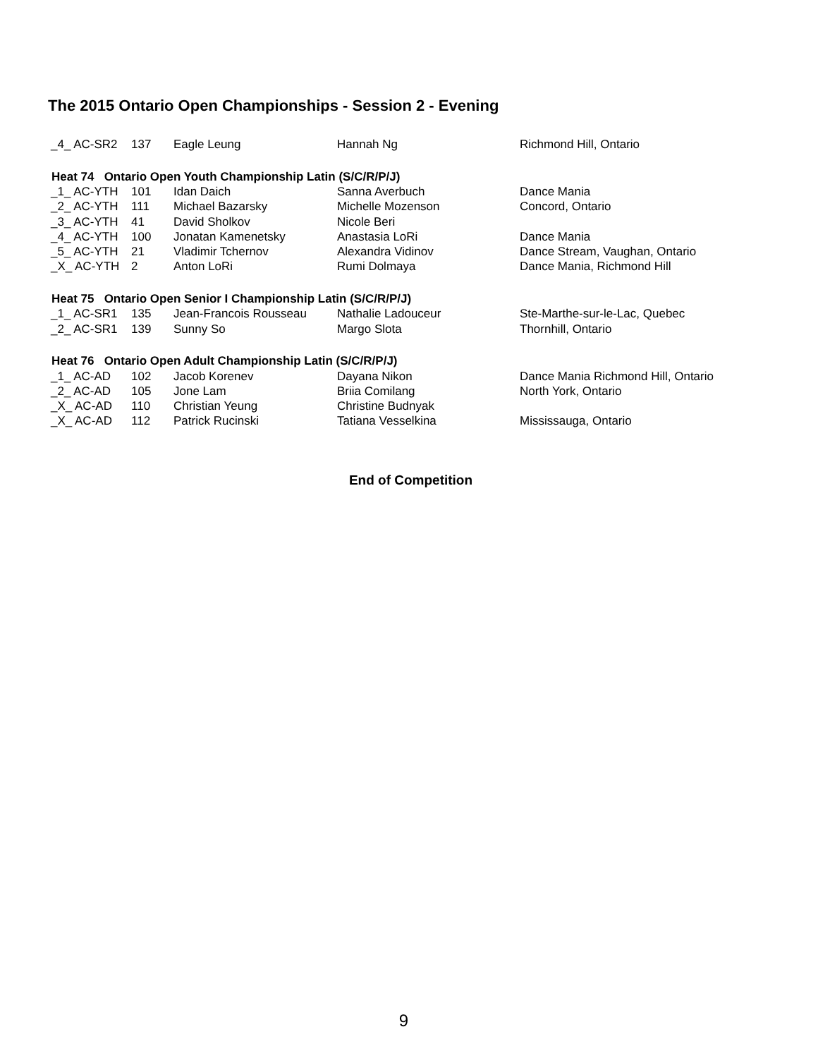The 2015 Ontario Open Championships - Session 2 - Evening
| _4_ AC-SR2 | 137 | Eagle Leung | Hannah Ng | Richmond Hill, Ontario |
| Heat 74 Ontario Open Youth Championship Latin (S/C/R/P/J) | | | | |
| _1_ AC-YTH | 101 | Idan Daich | Sanna Averbuch | Dance Mania |
| _2_ AC-YTH | 111 | Michael Bazarsky | Michelle Mozenson | Concord, Ontario |
| _3_ AC-YTH | 41 | David Sholkov | Nicole Beri | |
| _4_ AC-YTH | 100 | Jonatan Kamenetsky | Anastasia LoRi | Dance Mania |
| _5_ AC-YTH | 21 | Vladimir Tchernov | Alexandra Vidinov | Dance Stream, Vaughan, Ontario |
| _X_ AC-YTH | 2 | Anton LoRi | Rumi Dolmaya | Dance Mania, Richmond Hill |
| Heat 75 Ontario Open Senior I Championship Latin (S/C/R/P/J) | | | | |
| _1_ AC-SR1 | 135 | Jean-Francois Rousseau | Nathalie Ladouceur | Ste-Marthe-sur-le-Lac, Quebec |
| _2_ AC-SR1 | 139 | Sunny So | Margo Slota | Thornhill, Ontario |
| Heat 76 Ontario Open Adult Championship Latin (S/C/R/P/J) | | | | |
| _1_ AC-AD | 102 | Jacob Korenev | Dayana Nikon | Dance Mania Richmond Hill, Ontario |
| _2_ AC-AD | 105 | Jone Lam | Briia Comilang | North York, Ontario |
| _X_ AC-AD | 110 | Christian Yeung | Christine Budnyak | |
| _X_ AC-AD | 112 | Patrick Rucinski | Tatiana Vesselkina | Mississauga, Ontario |
End of Competition
9